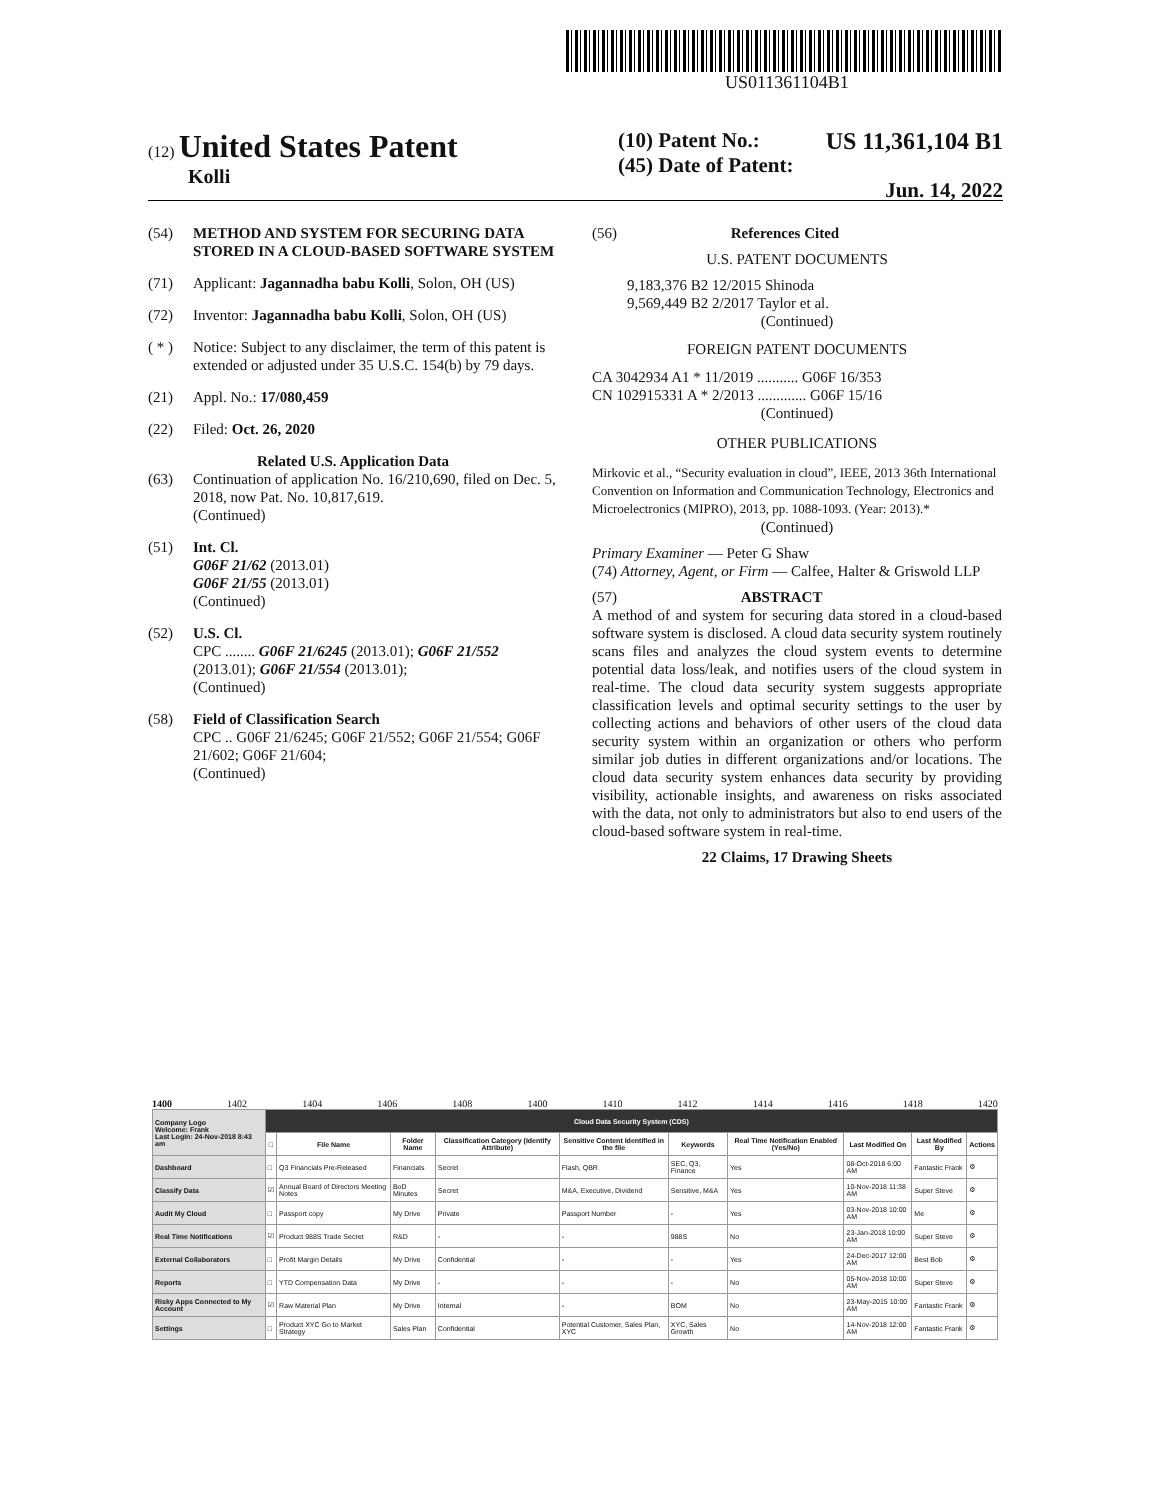US011361104B1
(12) United States Patent
Kolli
(10) Patent No.: US 11,361,104 B1
(45) Date of Patent: Jun. 14, 2022
(54) METHOD AND SYSTEM FOR SECURING DATA STORED IN A CLOUD-BASED SOFTWARE SYSTEM
(71) Applicant: Jagannadha babu Kolli, Solon, OH (US)
(72) Inventor: Jagannadha babu Kolli, Solon, OH (US)
( * ) Notice: Subject to any disclaimer, the term of this patent is extended or adjusted under 35 U.S.C. 154(b) by 79 days.
(21) Appl. No.: 17/080,459
(22) Filed: Oct. 26, 2020
Related U.S. Application Data
(63) Continuation of application No. 16/210,690, filed on Dec. 5, 2018, now Pat. No. 10,817,619.
(Continued)
(51) Int. Cl.
G06F 21/62 (2013.01)
G06F 21/55 (2013.01)
(Continued)
(52) U.S. Cl.
CPC ........ G06F 21/6245 (2013.01); G06F 21/552 (2013.01); G06F 21/554 (2013.01);
(Continued)
(58) Field of Classification Search
CPC .. G06F 21/6245; G06F 21/552; G06F 21/554; G06F 21/602; G06F 21/604;
(Continued)
(56) References Cited
U.S. PATENT DOCUMENTS
9,183,376 B2 12/2015 Shinoda
9,569,449 B2 2/2017 Taylor et al.
(Continued)
FOREIGN PATENT DOCUMENTS
CA 3042934 A1 * 11/2019 ........... G06F 16/353
CN 102915331 A * 2/2013 ............. G06F 15/16
(Continued)
OTHER PUBLICATIONS
Mirkovic et al., “Security evaluation in cloud”, IEEE, 2013 36th International Convention on Information and Communication Technology, Electronics and Microelectronics (MIPRO), 2013, pp. 1088-1093. (Year: 2013).*
(Continued)
Primary Examiner — Peter G Shaw
(74) Attorney, Agent, or Firm — Calfee, Halter & Griswold LLP
(57) ABSTRACT
A method of and system for securing data stored in a cloud-based software system is disclosed. A cloud data security system routinely scans files and analyzes the cloud system events to determine potential data loss/leak, and notifies users of the cloud system in real-time. The cloud data security system suggests appropriate classification levels and optimal security settings to the user by collecting actions and behaviors of other users of the cloud data security system within an organization or others who perform similar job duties in different organizations and/or locations. The cloud data security system enhances data security by providing visibility, actionable insights, and awareness on risks associated with the data, not only to administrators but also to end users of the cloud-based software system in real-time.
22 Claims, 17 Drawing Sheets
1400 1402 1404 1406 1408 1400 1410 1412 1414 1416 1418 1420
| Company Logo Welcome: Frank Last Login: 24-Nov-2018 8:43 am | Cloud Data Security System (CDS) | | | | | | | | | |
| | □ | File Name | Folder Name | Classification Category (Identify Attribute) | Sensitive Content Identified in the file | Keywords | Real Time Notification Enabled (Yes/No) | Last Modified On | Last Modified By | Actions |
| Dashboard | □ | Q3 Financials Pre-Released | Financials | Secret | Flash, QBR | SEC, Q3, Finance | Yes | 08-Oct-2018 6:00 AM | Fantastic Frank | ⚙ |
| Classify Data | ☑ | Annual Board of Directors Meeting Notes | BoD Minutes | Secret | M&A, Executive, Dividend | Sensitive, M&A | Yes | 10-Nov-2018 11:38 AM | Super Steve | ⚙ |
| Audit My Cloud | □ | Passport copy | My Drive | Private | Passport Number | - | Yes | 03-Nov-2018 10:00 AM | Me | ⚙ |
| Real Time Notifications | ☑ | Product 988S Trade Secret | R&D | - | - | 988S | No | 23-Jan-2018 10:00 AM | Super Steve | ⚙ |
| External Collaborators | □ | Profit Margin Details | My Drive | Confidential | - | - | Yes | 24-Dec-2017 12:00 AM | Best Bob | ⚙ |
| Reports | □ | YTD Compensation Data | My Drive | - | - | - | No | 05-Nov-2018 10:00 AM | Super Steve | ⚙ |
| Risky Apps Connected to My Account | ☑ | Raw Material Plan | My Drive | Internal | - | BOM | No | 23-May-2015 10:00 AM | Fantastic Frank | ⚙ |
| Settings | □ | Product XYC Go to Market Strategy | Sales Plan | Confidential | Potential Customer, Sales Plan, XYC | XYC, Sales Growth | No | 14-Nov-2018 12:00 AM | Fantastic Frank | ⚙ |